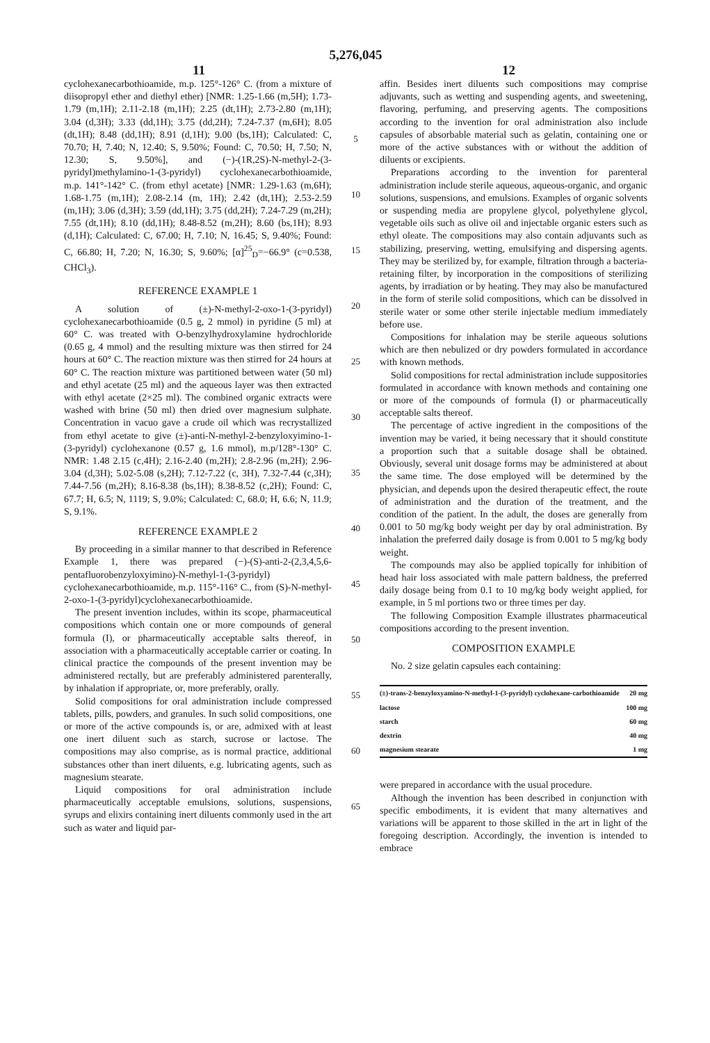5,276,045
11 12
cyclohexanecarbothioamide, m.p. 125°-126° C. (from a mixture of diisopropyl ether and diethyl ether) [NMR: 1.25-1.66 (m,5H); 1.73-1.79 (m,1H); 2.11-2.18 (m,1H); 2.25 (dt,1H); 2.73-2.80 (m,1H); 3.04 (d,3H); 3.33 (dd,1H); 3.75 (dd,2H); 7.24-7.37 (m,6H); 8.05 (dt,1H); 8.48 (dd,1H); 8.91 (d,1H); 9.00 (bs,1H); Calculated: C, 70.70; H, 7.40; N, 12.40; S, 9.50%; Found: C, 70.50; H, 7.50; N, 12.30; S, 9.50%], and (−)-(1R,2S)-N-methyl-2-(3-pyridyl)methylamino-1-(3-pyridyl) cyclohexanecarbothioamide, m.p. 141°-142° C. (from ethyl acetate) [NMR: 1.29-1.63 (m,6H); 1.68-1.75 (m,1H); 2.08-2.14 (m, 1H); 2.42 (dt,1H); 2.53-2.59 (m,1H); 3.06 (d,3H); 3.59 (dd,1H); 3.75 (dd,2H); 7.24-7.29 (m,2H); 7.55 (dt,1H); 8.10 (dd,1H); 8.48-8.52 (m,2H); 8.60 (bs,1H); 8.93 (d,1H); Calculated: C, 67.00; H, 7.10; N, 16.45; S, 9.40%; Found: C, 66.80; H, 7.20; N, 16.30; S, 9.60%; [α]<sup>25</sup><sub>D</sub>=−66.9° (c=0.538, CHCl<sub>3</sub>).
REFERENCE EXAMPLE 1
A solution of (±)-N-methyl-2-oxo-1-(3-pyridyl) cyclohexanecarbothioamide (0.5 g, 2 mmol) in pyridine (5 ml) at 60° C. was treated with O-benzylhydroxylamine hydrochloride (0.65 g, 4 mmol) and the resulting mixture was then stirred for 24 hours at 60° C. The reaction mixture was then stirred for 24 hours at 60° C. The reaction mixture was partitioned between water (50 ml) and ethyl acetate (25 ml) and the aqueous layer was then extracted with ethyl acetate (2×25 ml). The combined organic extracts were washed with brine (50 ml) then dried over magnesium sulphate. Concentration in vacuo gave a crude oil which was recrystallized from ethyl acetate to give (±)-anti-N-methyl-2-benzyloxyimino-1-(3-pyridyl) cyclohexanone (0.57 g, 1.6 mmol), m.p/128°-130° C. NMR: 1.48 2.15 (c,4H); 2.16-2.40 (m,2H); 2.8-2.96 (m,2H); 2.96-3.04 (d,3H); 5.02-5.08 (s,2H); 7.12-7.22 (c, 3H), 7.32-7.44 (c,3H); 7.44-7.56 (m,2H); 8.16-8.38 (bs,1H); 8.38-8.52 (c,2H); Found: C, 67.7; H, 6.5; N, 1119; S, 9.0%; Calculated: C, 68.0; H, 6.6; N, 11.9; S, 9.1%.
REFERENCE EXAMPLE 2
By proceeding in a similar manner to that described in Reference Example 1, there was prepared (−)-(S)-anti-2-(2,3,4,5,6-pentafluorobenzyloxyimino)-N-methyl-1-(3-pyridyl) cyclohexanecarbothioamide, m.p. 115°-116° C., from (S)-N-methyl-2-oxo-1-(3-pyridyl)cyclohexanecarbothioamide.
The present invention includes, within its scope, pharmaceutical compositions which contain one or more compounds of general formula (I), or pharmaceutically acceptable salts thereof, in association with a pharmaceutically acceptable carrier or coating. In clinical practice the compounds of the present invention may be administered rectally, but are preferably administered parenterally, by inhalation if appropriate, or, more preferably, orally.
Solid compositions for oral administration include compressed tablets, pills, powders, and granules. In such solid compositions, one or more of the active compounds is, or are, admixed with at least one inert diluent such as starch, sucrose or lactose. The compositions may also comprise, as is normal practice, additional substances other than inert diluents, e.g. lubricating agents, such as magnesium stearate.
Liquid compositions for oral administration include pharmaceutically acceptable emulsions, solutions, suspensions, syrups and elixirs containing inert diluents commonly used in the art such as water and liquid par-
5
10
15
20
25
30
35
40
45
50
55
60
65
affin. Besides inert diluents such compositions may comprise adjuvants, such as wetting and suspending agents, and sweetening, flavoring, perfuming, and preserving agents. The compositions according to the invention for oral administration also include capsules of absorbable material such as gelatin, containing one or more of the active substances with or without the addition of diluents or excipients.
Preparations according to the invention for parenteral administration include sterile aqueous, aqueous-organic, and organic solutions, suspensions, and emulsions. Examples of organic solvents or suspending media are propylene glycol, polyethylene glycol, vegetable oils such as olive oil and injectable organic esters such as ethyl oleate. The compositions may also contain adjuvants such as stabilizing, preserving, wetting, emulsifying and dispersing agents. They may be sterilized by, for example, filtration through a bacteria-retaining filter, by incorporation in the compositions of sterilizing agents, by irradiation or by heating. They may also be manufactured in the form of sterile solid compositions, which can be dissolved in sterile water or some other sterile injectable medium immediately before use.
Compositions for inhalation may be sterile aqueous solutions which are then nebulized or dry powders formulated in accordance with known methods.
Solid compositions for rectal administration include suppositories formulated in accordance with known methods and containing one or more of the compounds of formula (I) or pharmaceutically acceptable salts thereof.
The percentage of active ingredient in the compositions of the invention may be varied, it being necessary that it should constitute a proportion such that a suitable dosage shall be obtained. Obviously, several unit dosage forms may be administered at about the same time. The dose employed will be determined by the physician, and depends upon the desired therapeutic effect, the route of administration and the duration of the treatment, and the condition of the patient. In the adult, the doses are generally from 0.001 to 50 mg/kg body weight per day by oral administration. By inhalation the preferred daily dosage is from 0.001 to 5 mg/kg body weight.
The compounds may also be applied topically for inhibition of head hair loss associated with male pattern baldness, the preferred daily dosage being from 0.1 to 10 mg/kg body weight applied, for example, in 5 ml portions two or three times per day.
The following Composition Example illustrates pharmaceutical compositions according to the present invention.
COMPOSITION EXAMPLE
No. 2 size gelatin capsules each containing:
| (±)-trans-2-benzyloxyamino-N-methyl-1-(3-pyridyl) cyclohexane-carbothioamide | 20 mg |
| lactose | 100 mg |
| starch | 60 mg |
| dextrin | 40 mg |
| magnesium stearate | 1 mg |
were prepared in accordance with the usual procedure.
Although the invention has been described in conjunction with specific embodiments, it is evident that many alternatives and variations will be apparent to those skilled in the art in light of the foregoing description. Accordingly, the invention is intended to embrace